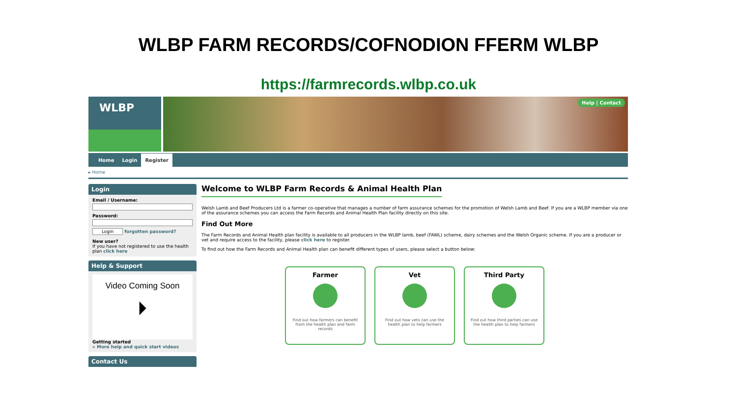WLBP FARM RECORDS/COFNODION FFERM WLBP
https://farmrecords.wlbp.co.uk
WLBP
Help | Contact
Home Login Register
▸ Home
Login
Email / Username:
Password:
Login forgotten password?
New user?
If you have not registered to use the health plan click here
Help & Support
Video Coming Soon
⏵
Getting started
» More help and quick start videos
Contact Us
Welcome to WLBP Farm Records & Animal Health Plan
Welsh Lamb and Beef Producers Ltd is a farmer co-operative that manages a number of farm assurance schemes for the promotion of Welsh Lamb and Beef. If you are a WLBP member via one of the assurance schemes you can access the Farm Records and Animal Health Plan facility directly on this site.
Find Out More
The Farm Records and Animal Health plan facility is available to all producers in the WLBP lamb, beef (FAWL) scheme, dairy schemes and the Welsh Organic scheme. If you are a producer or vet and require access to the facility, please click here to register.
To find out how the Farm Records and Animal Health plan can benefit different types of users, please select a button below:
Farmer
Find out how farmers can benefit from the health plan and farm records
Vet
Find out how vets can use the health plan to help farmers
Third Party
Find out how third parties can use the health plan to help farmers